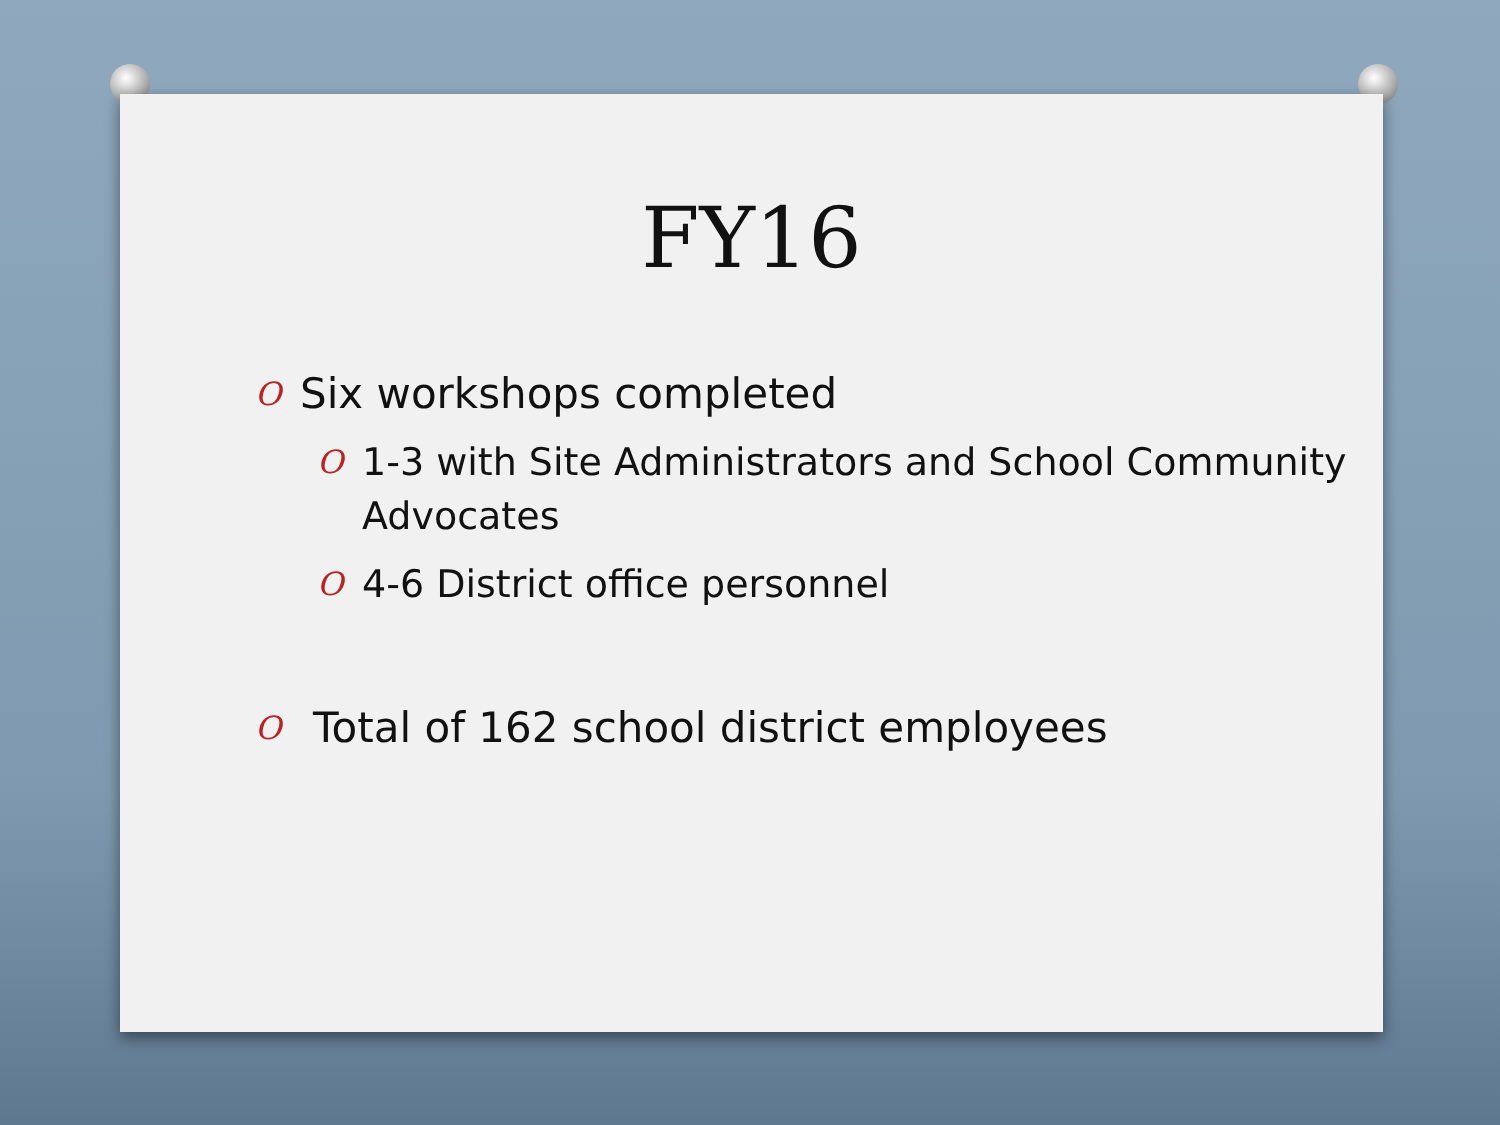FY16
O Six workshops completed
O 1-3 with Site Administrators and School Community Advocates
O 4-6 District office personnel
O Total of 162 school district employees